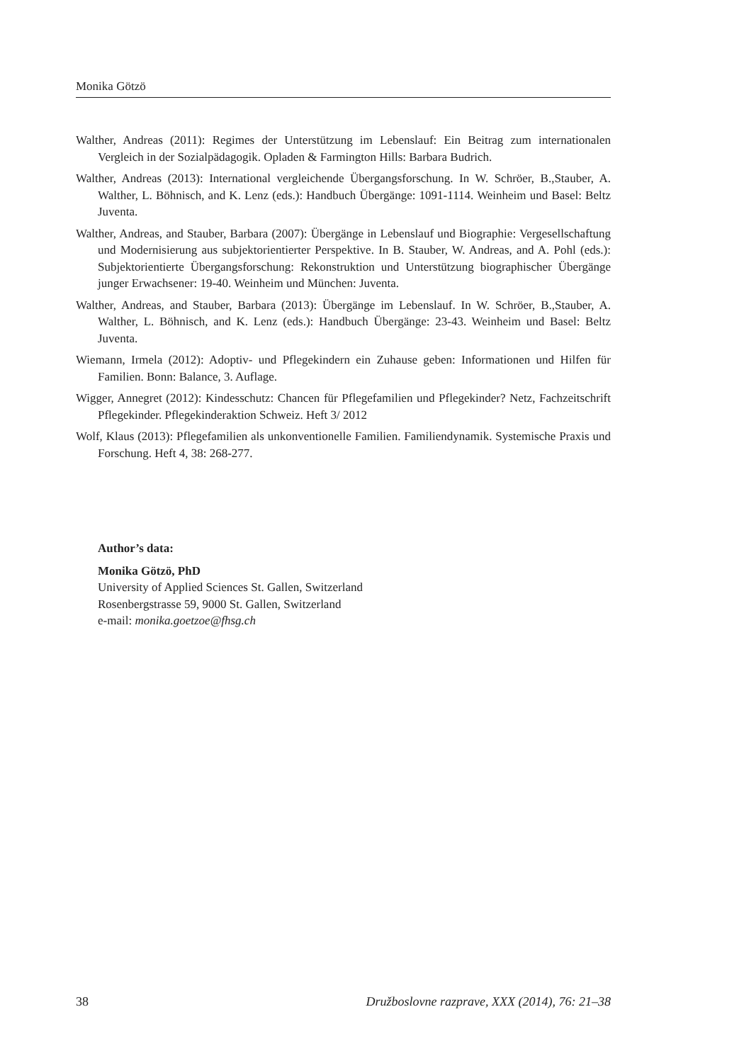Monika Götzö
Walther, Andreas (2011): Regimes der Unterstützung im Lebenslauf: Ein Beitrag zum internationalen Vergleich in der Sozialpädagogik. Opladen & Farmington Hills: Barbara Budrich.
Walther, Andreas (2013): International vergleichende Übergangsforschung. In W. Schröer, B.,Stauber, A. Walther, L. Böhnisch, and K. Lenz (eds.): Handbuch Übergänge: 1091-1114. Weinheim und Basel: Beltz Juventa.
Walther, Andreas, and Stauber, Barbara (2007): Übergänge in Lebenslauf und Biographie: Vergesellschaftung und Modernisierung aus subjektorientierter Perspektive. In B. Stauber, W. Andreas, and A. Pohl (eds.): Subjektorientierte Übergangsforschung: Rekonstruktion und Unterstützung biographischer Übergänge junger Erwachsener: 19-40. Weinheim und München: Juventa.
Walther, Andreas, and Stauber, Barbara (2013): Übergänge im Lebenslauf. In W. Schröer, B.,Stauber, A. Walther, L. Böhnisch, and K. Lenz (eds.): Handbuch Übergänge: 23-43. Weinheim und Basel: Beltz Juventa.
Wiemann, Irmela (2012): Adoptiv- und Pflegekindern ein Zuhause geben: Informationen und Hilfen für Familien. Bonn: Balance, 3. Auflage.
Wigger, Annegret (2012): Kindesschutz: Chancen für Pflegefamilien und Pflegekinder? Netz, Fachzeitschrift Pflegekinder. Pflegekinderaktion Schweiz. Heft 3/ 2012
Wolf, Klaus (2013): Pflegefamilien als unkonventionelle Familien. Familiendynamik. Systemische Praxis und Forschung. Heft 4, 38: 268-277.
Author’s data:
Monika Götzö, PhD
University of Applied Sciences St. Gallen, Switzerland
Rosenbergstrasse 59, 9000 St. Gallen, Switzerland
e-mail: monika.goetzoe@fhsg.ch
38 Družboslovne razprave, XXX (2014), 76: 21–38